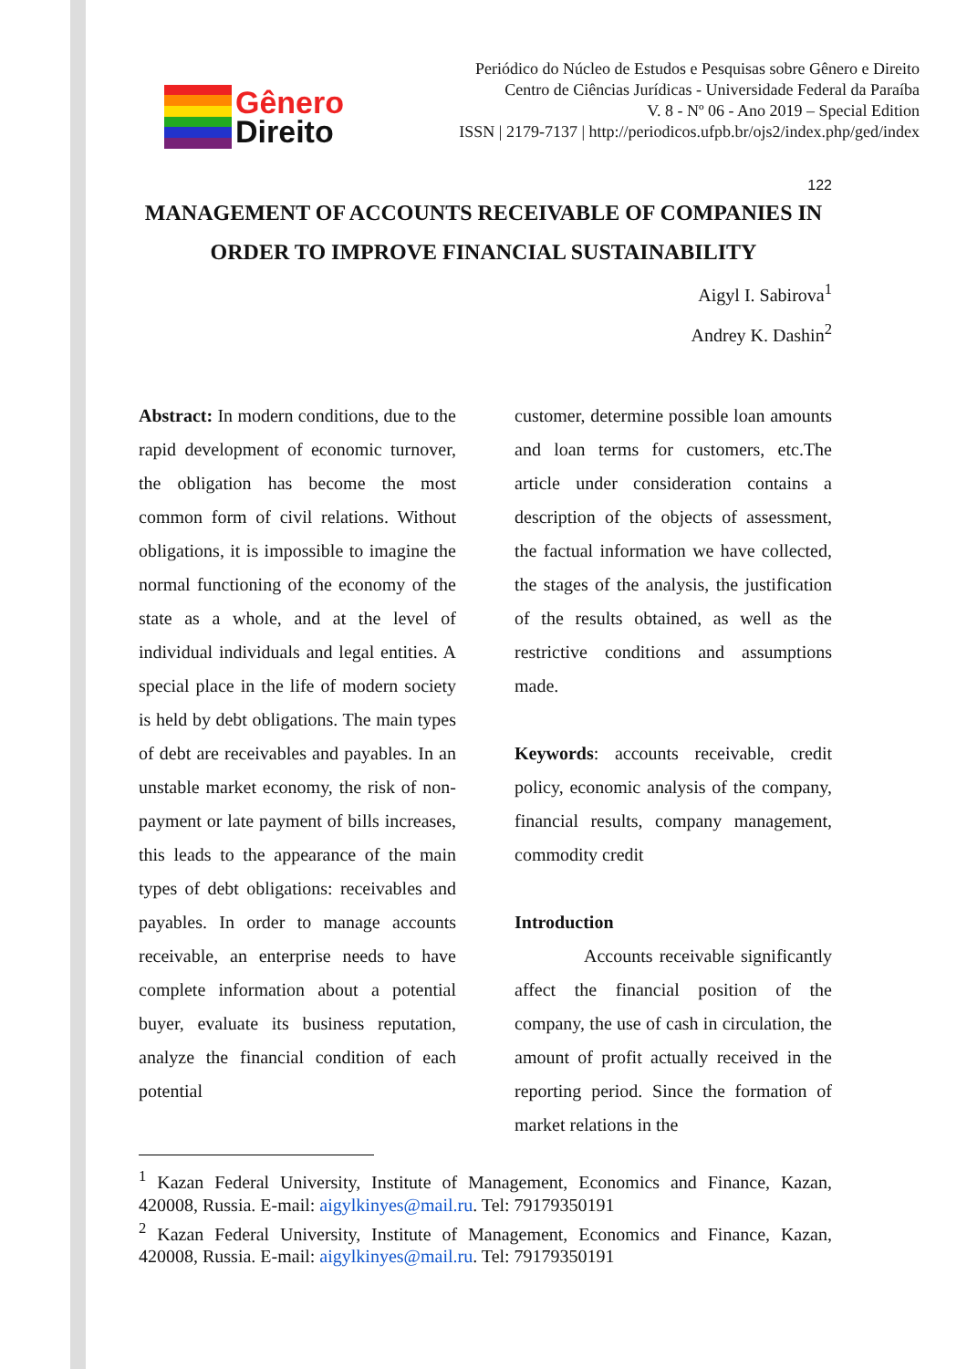Gênero
Direito
Periódico do Núcleo de Estudos e Pesquisas sobre Gênero e Direito
Centro de Ciências Jurídicas - Universidade Federal da Paraíba
V. 8 - Nº 06 - Ano 2019 – Special Edition
ISSN | 2179-7137 | http://periodicos.ufpb.br/ojs2/index.php/ged/index
122
MANAGEMENT OF ACCOUNTS RECEIVABLE OF COMPANIES IN ORDER TO IMPROVE FINANCIAL SUSTAINABILITY
Aigyl I. Sabirova<sup>1</sup>
Andrey K. Dashin<sup>2</sup>
Abstract: In modern conditions, due to the rapid development of economic turnover, the obligation has become the most common form of civil relations. Without obligations, it is impossible to imagine the normal functioning of the economy of the state as a whole, and at the level of individual individuals and legal entities. A special place in the life of modern society is held by debt obligations. The main types of debt are receivables and payables. In an unstable market economy, the risk of non-payment or late payment of bills increases, this leads to the appearance of the main types of debt obligations: receivables and payables. In order to manage accounts receivable, an enterprise needs to have complete information about a potential buyer, evaluate its business reputation, analyze the financial condition of each potential
customer, determine possible loan amounts and loan terms for customers, etc.The article under consideration contains a description of the objects of assessment, the factual information we have collected, the stages of the analysis, the justification of the results obtained, as well as the restrictive conditions and assumptions made.
Keywords: accounts receivable, credit policy, economic analysis of the company, financial results, company management, commodity credit
Introduction
Accounts receivable significantly affect the financial position of the company, the use of cash in circulation, the amount of profit actually received in the reporting period. Since the formation of market relations in the
<sup>1</sup> Kazan Federal University, Institute of Management, Economics and Finance, Kazan, 420008, Russia. E-mail: aigylkinyes@mail.ru. Tel: 79179350191
<sup>2</sup> Kazan Federal University, Institute of Management, Economics and Finance, Kazan, 420008, Russia. E-mail: aigylkinyes@mail.ru. Tel: 79179350191